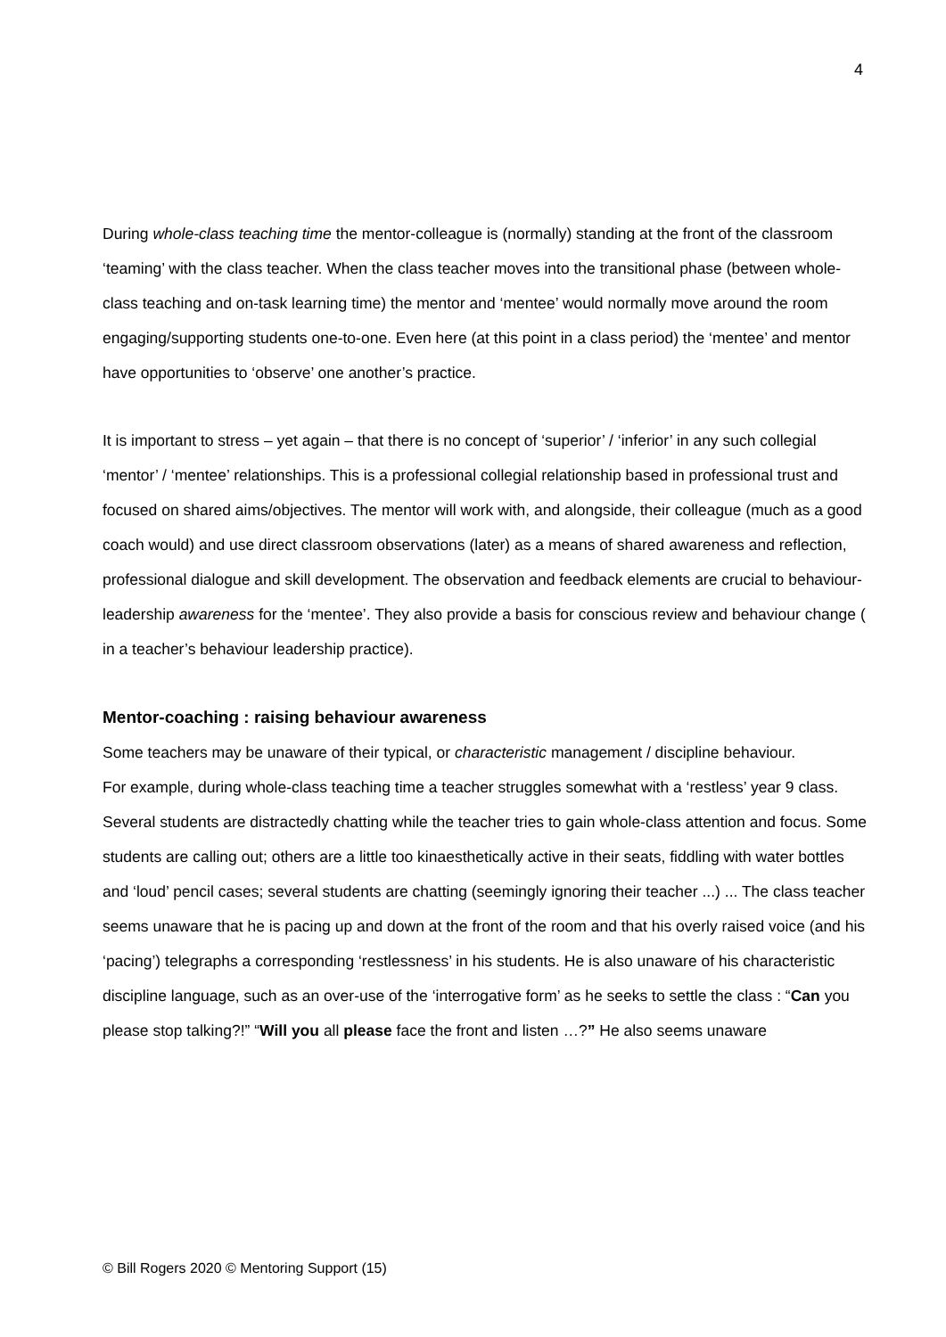4
During whole-class teaching time the mentor-colleague is (normally) standing at the front of the classroom ‘teaming’ with the class teacher. When the class teacher moves into the transitional phase (between whole-class teaching and on-task learning time) the mentor and ‘mentee’ would normally move around the room engaging/supporting students one-to-one. Even here (at this point in a class period) the ‘mentee’ and mentor have opportunities to ‘observe’ one another’s practice.
It is important to stress – yet again – that there is no concept of ‘superior’ / ‘inferior’ in any such collegial ‘mentor’ / ‘mentee’ relationships. This is a professional collegial relationship based in professional trust and focused on shared aims/objectives. The mentor will work with, and alongside, their colleague (much as a good coach would) and use direct classroom observations (later) as a means of shared awareness and reflection, professional dialogue and skill development. The observation and feedback elements are crucial to behaviour-leadership awareness for the ‘mentee’. They also provide a basis for conscious review and behaviour change ( in a teacher’s behaviour leadership practice).
Mentor-coaching : raising behaviour awareness
Some teachers may be unaware of their typical, or characteristic management / discipline behaviour.
For example, during whole-class teaching time a teacher struggles somewhat with a ‘restless’ year 9 class. Several students are distractedly chatting while the teacher tries to gain whole-class attention and focus. Some students are calling out; others are a little too kinaesthetically active in their seats, fiddling with water bottles and ‘loud’ pencil cases; several students are chatting (seemingly ignoring their teacher ...) ... The class teacher seems unaware that he is pacing up and down at the front of the room and that his overly raised voice (and his ‘pacing’) telegraphs a corresponding ‘restlessness’ in his students. He is also unaware of his characteristic discipline language, such as an over-use of the ‘interrogative form’ as he seeks to settle the class : “Can you please stop talking?!” “Will you all please face the front and listen …?” He also seems unaware
© Bill Rogers 2020 © Mentoring Support (15)